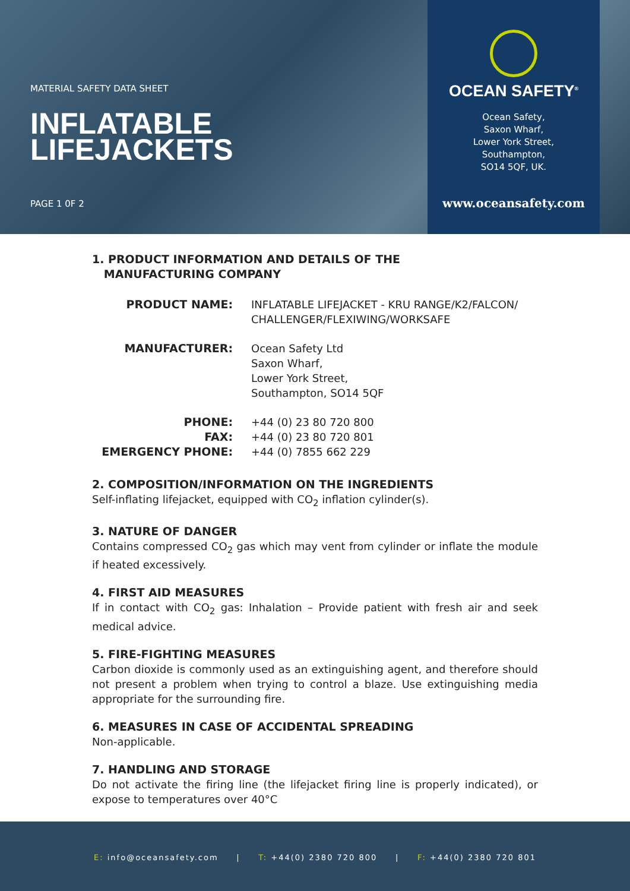MATERIAL SAFETY DATA SHEET
INFLATABLE
LIFEJACKETS
PAGE 1 0F 2
OCEAN SAFETY<sup>®</sup>
Ocean Safety,
Saxon Wharf,
Lower York Street,
Southampton,
SO14 5QF, UK.
www.oceansafety.com
1. PRODUCT INFORMATION AND DETAILS OF THE
MANUFACTURING COMPANY
PRODUCT NAME: INFLATABLE LIFEJACKET - KRU RANGE/K2/FALCON/
CHALLENGER/FLEXIWING/WORKSAFE
MANUFACTURER: Ocean Safety Ltd
Saxon Wharf,
Lower York Street,
Southampton, SO14 5QF
PHONE:
FAX:
EMERGENCY PHONE:
+44 (0) 23 80 720 800
+44 (0) 23 80 720 801
+44 (0) 7855 662 229
2. COMPOSITION/INFORMATION ON THE INGREDIENTS
Self-inflating lifejacket, equipped with CO<sub>2</sub> inflation cylinder(s).
3. NATURE OF DANGER
Contains compressed CO<sub>2</sub> gas which may vent from cylinder or inflate the module if heated excessively.
4. FIRST AID MEASURES
If in contact with CO<sub>2</sub> gas: Inhalation – Provide patient with fresh air and seek medical advice.
5. FIRE-FIGHTING MEASURES
Carbon dioxide is commonly used as an extinguishing agent, and therefore should not present a problem when trying to control a blaze. Use extinguishing media appropriate for the surrounding fire.
6. MEASURES IN CASE OF ACCIDENTAL SPREADING
Non-applicable.
7. HANDLING AND STORAGE
Do not activate the firing line (the lifejacket firing line is properly indicated), or expose to temperatures over 40°C
E: info@oceansafety.com | T: +44(0) 2380 720 800 | F: +44(0) 2380 720 801